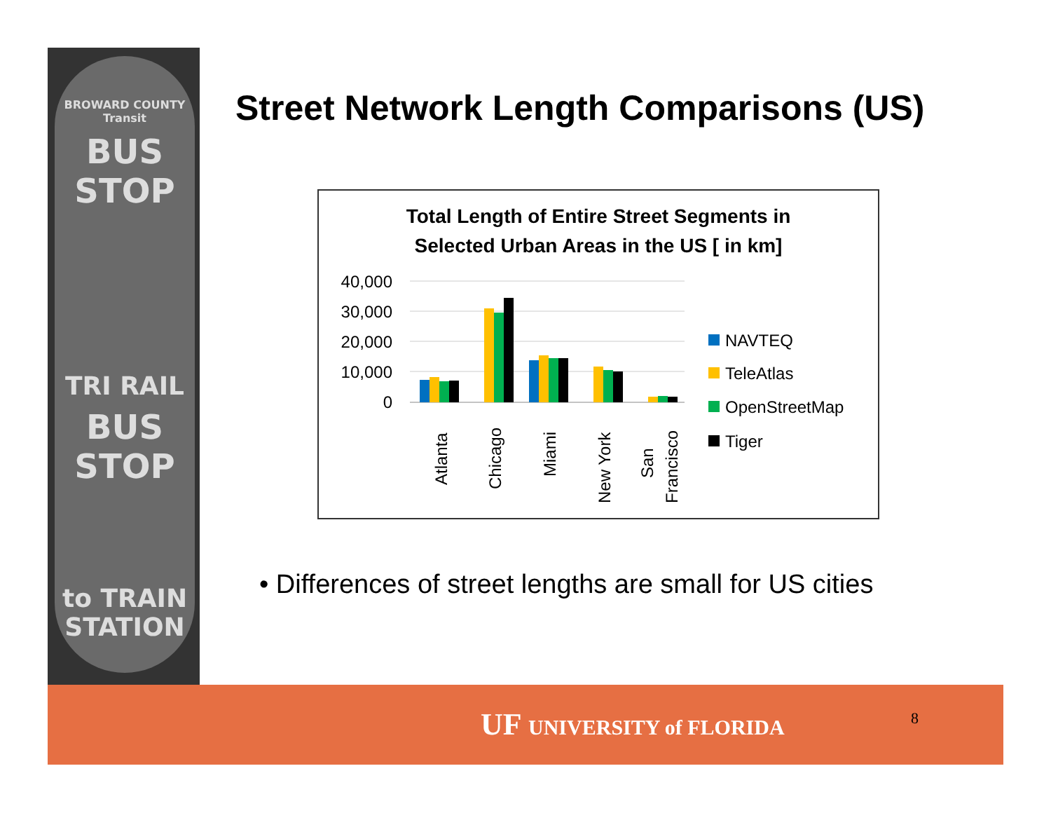BROWARD COUNTY Transit
BUS STOP
TRI RAIL
BUS STOP
to TRAIN STATION
Street Network Length Comparisons (US)
Total Length of Entire Street Segments in
Selected Urban Areas in the US [ in km]
40,000
30,000
20,000
10,000
0
Atlanta
Chicago
Miami
New York
San
Francisco
NAVTEQ
TeleAtlas
OpenStreetMap
Tiger
• Differences of street lengths are small for US cities
UF UNIVERSITY of FLORIDA 8